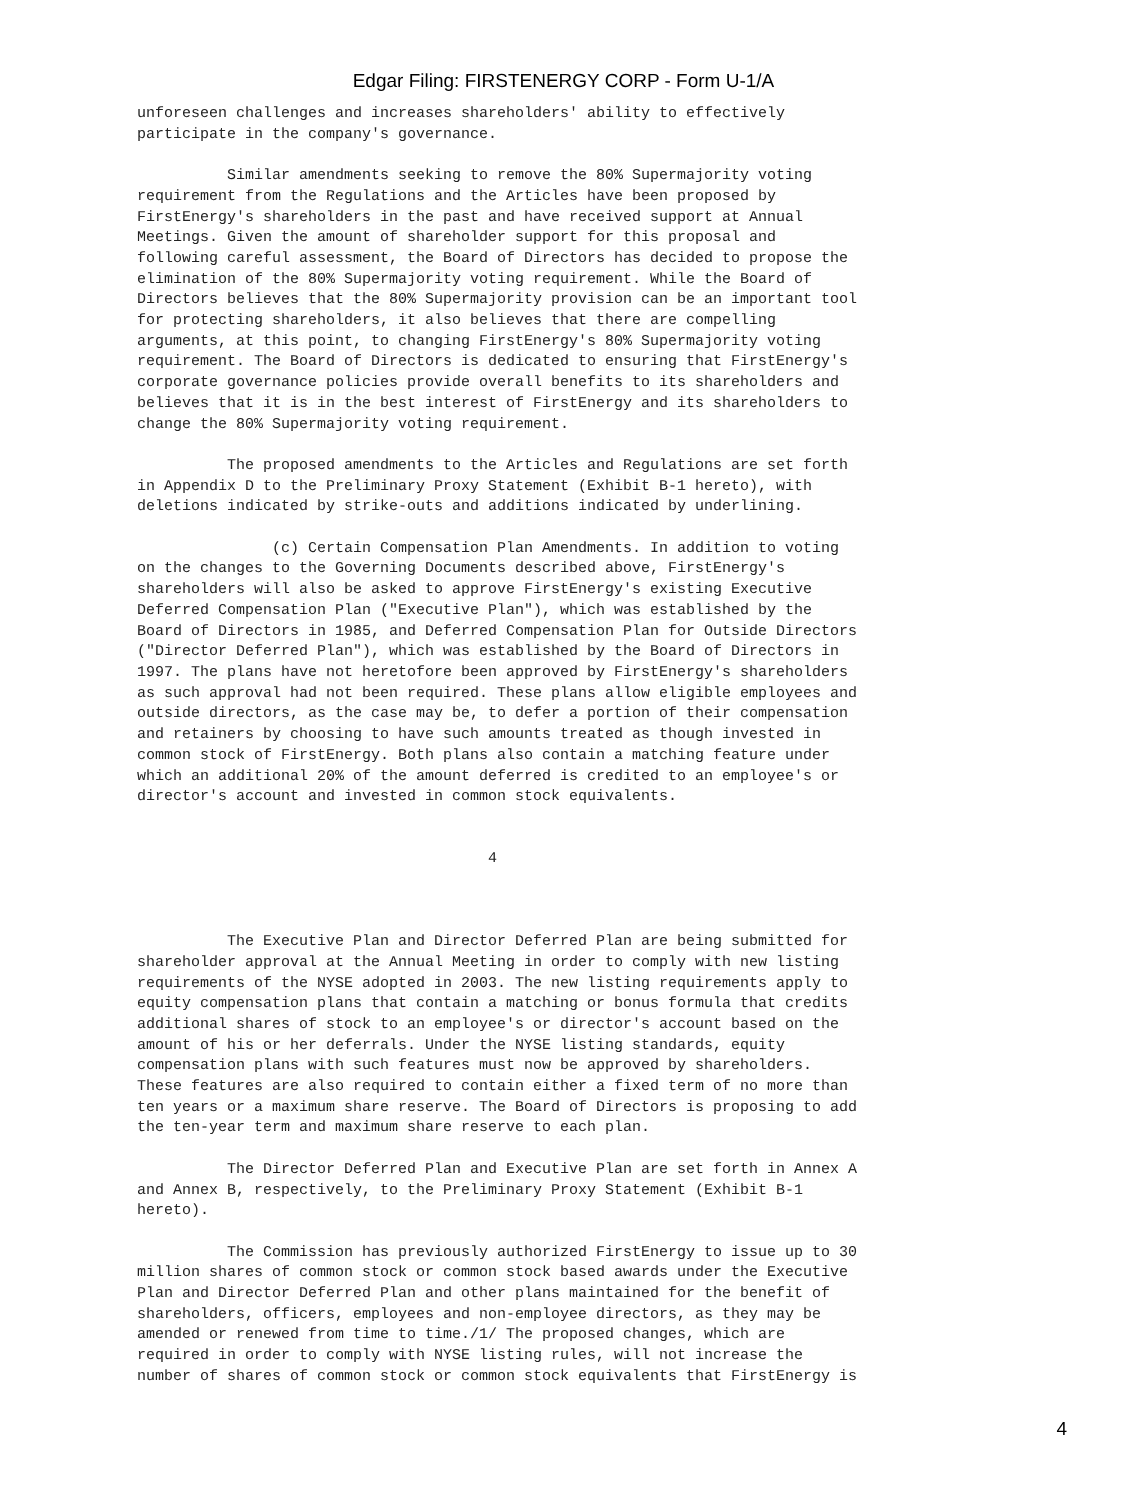Edgar Filing: FIRSTENERGY CORP - Form U-1/A
unforeseen challenges and increases shareholders' ability to effectively
participate in the company's governance.

          Similar amendments seeking to remove the 80% Supermajority voting
requirement from the Regulations and the Articles have been proposed by
FirstEnergy's shareholders in the past and have received support at Annual
Meetings. Given the amount of shareholder support for this proposal and
following careful assessment, the Board of Directors has decided to propose the
elimination of the 80% Supermajority voting requirement. While the Board of
Directors believes that the 80% Supermajority provision can be an important tool
for protecting shareholders, it also believes that there are compelling
arguments, at this point, to changing FirstEnergy's 80% Supermajority voting
requirement. The Board of Directors is dedicated to ensuring that FirstEnergy's
corporate governance policies provide overall benefits to its shareholders and
believes that it is in the best interest of FirstEnergy and its shareholders to
change the 80% Supermajority voting requirement.

          The proposed amendments to the Articles and Regulations are set forth
in Appendix D to the Preliminary Proxy Statement (Exhibit B-1 hereto), with
deletions indicated by strike-outs and additions indicated by underlining.

               (c) Certain Compensation Plan Amendments. In addition to voting
on the changes to the Governing Documents described above, FirstEnergy's
shareholders will also be asked to approve FirstEnergy's existing Executive
Deferred Compensation Plan ("Executive Plan"), which was established by the
Board of Directors in 1985, and Deferred Compensation Plan for Outside Directors
("Director Deferred Plan"), which was established by the Board of Directors in
1997. The plans have not heretofore been approved by FirstEnergy's shareholders
as such approval had not been required. These plans allow eligible employees and
outside directors, as the case may be, to defer a portion of their compensation
and retainers by choosing to have such amounts treated as though invested in
common stock of FirstEnergy. Both plans also contain a matching feature under
which an additional 20% of the amount deferred is credited to an employee's or
director's account and invested in common stock equivalents.


                                       4



          The Executive Plan and Director Deferred Plan are being submitted for
shareholder approval at the Annual Meeting in order to comply with new listing
requirements of the NYSE adopted in 2003. The new listing requirements apply to
equity compensation plans that contain a matching or bonus formula that credits
additional shares of stock to an employee's or director's account based on the
amount of his or her deferrals. Under the NYSE listing standards, equity
compensation plans with such features must now be approved by shareholders.
These features are also required to contain either a fixed term of no more than
ten years or a maximum share reserve. The Board of Directors is proposing to add
the ten-year term and maximum share reserve to each plan.

          The Director Deferred Plan and Executive Plan are set forth in Annex A
and Annex B, respectively, to the Preliminary Proxy Statement (Exhibit B-1
hereto).

          The Commission has previously authorized FirstEnergy to issue up to 30
million shares of common stock or common stock based awards under the Executive
Plan and Director Deferred Plan and other plans maintained for the benefit of
shareholders, officers, employees and non-employee directors, as they may be
amended or renewed from time to time./1/ The proposed changes, which are
required in order to comply with NYSE listing rules, will not increase the
number of shares of common stock or common stock equivalents that FirstEnergy is
4